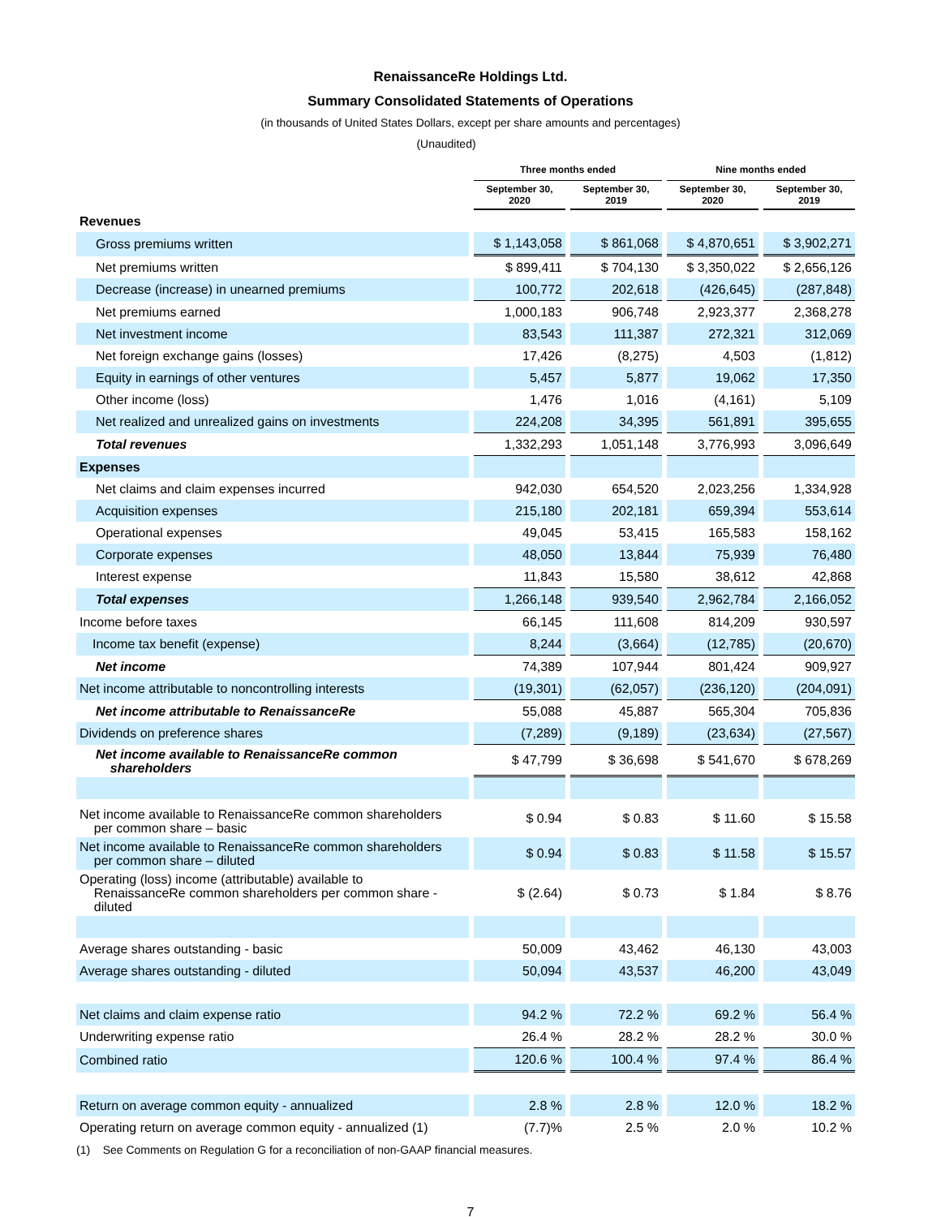RenaissanceRe Holdings Ltd.
Summary Consolidated Statements of Operations
(in thousands of United States Dollars, except per share amounts and percentages)
(Unaudited)
| | Three months ended | | Nine months ended | |
| --- | --- | --- | --- | --- |
| | September 30, 2020 | September 30, 2019 | September 30, 2020 | September 30, 2019 |
| Revenues | | | | |
| Gross premiums written | $ 1,143,058 | $ 861,068 | $ 4,870,651 | $ 3,902,271 |
| Net premiums written | $ 899,411 | $ 704,130 | $ 3,350,022 | $ 2,656,126 |
| Decrease (increase) in unearned premiums | 100,772 | 202,618 | (426,645) | (287,848) |
| Net premiums earned | 1,000,183 | 906,748 | 2,923,377 | 2,368,278 |
| Net investment income | 83,543 | 111,387 | 272,321 | 312,069 |
| Net foreign exchange gains (losses) | 17,426 | (8,275) | 4,503 | (1,812) |
| Equity in earnings of other ventures | 5,457 | 5,877 | 19,062 | 17,350 |
| Other income (loss) | 1,476 | 1,016 | (4,161) | 5,109 |
| Net realized and unrealized gains on investments | 224,208 | 34,395 | 561,891 | 395,655 |
| Total revenues | 1,332,293 | 1,051,148 | 3,776,993 | 3,096,649 |
| Expenses | | | | |
| Net claims and claim expenses incurred | 942,030 | 654,520 | 2,023,256 | 1,334,928 |
| Acquisition expenses | 215,180 | 202,181 | 659,394 | 553,614 |
| Operational expenses | 49,045 | 53,415 | 165,583 | 158,162 |
| Corporate expenses | 48,050 | 13,844 | 75,939 | 76,480 |
| Interest expense | 11,843 | 15,580 | 38,612 | 42,868 |
| Total expenses | 1,266,148 | 939,540 | 2,962,784 | 2,166,052 |
| Income before taxes | 66,145 | 111,608 | 814,209 | 930,597 |
| Income tax benefit (expense) | 8,244 | (3,664) | (12,785) | (20,670) |
| Net income | 74,389 | 107,944 | 801,424 | 909,927 |
| Net income attributable to noncontrolling interests | (19,301) | (62,057) | (236,120) | (204,091) |
| Net income attributable to RenaissanceRe | 55,088 | 45,887 | 565,304 | 705,836 |
| Dividends on preference shares | (7,289) | (9,189) | (23,634) | (27,567) |
| Net income available to RenaissanceRe common shareholders | $ 47,799 | $ 36,698 | $ 541,670 | $ 678,269 |
| Net income available to RenaissanceRe common shareholders per common share – basic | $ 0.94 | $ 0.83 | $ 11.60 | $ 15.58 |
| Net income available to RenaissanceRe common shareholders per common share – diluted | $ 0.94 | $ 0.83 | $ 11.58 | $ 15.57 |
| Operating (loss) income (attributable) available to RenaissanceRe common shareholders per common share - diluted | $ (2.64) | $ 0.73 | $ 1.84 | $ 8.76 |
| Average shares outstanding - basic | 50,009 | 43,462 | 46,130 | 43,003 |
| Average shares outstanding - diluted | 50,094 | 43,537 | 46,200 | 43,049 |
| Net claims and claim expense ratio | 94.2 % | 72.2 % | 69.2 % | 56.4 % |
| Underwriting expense ratio | 26.4 % | 28.2 % | 28.2 % | 30.0 % |
| Combined ratio | 120.6 % | 100.4 % | 97.4 % | 86.4 % |
| Return on average common equity - annualized | 2.8 % | 2.8 % | 12.0 % | 18.2 % |
| Operating return on average common equity - annualized (1) | (7.7)% | 2.5 % | 2.0 % | 10.2 % |
(1) See Comments on Regulation G for a reconciliation of non-GAAP financial measures.
7